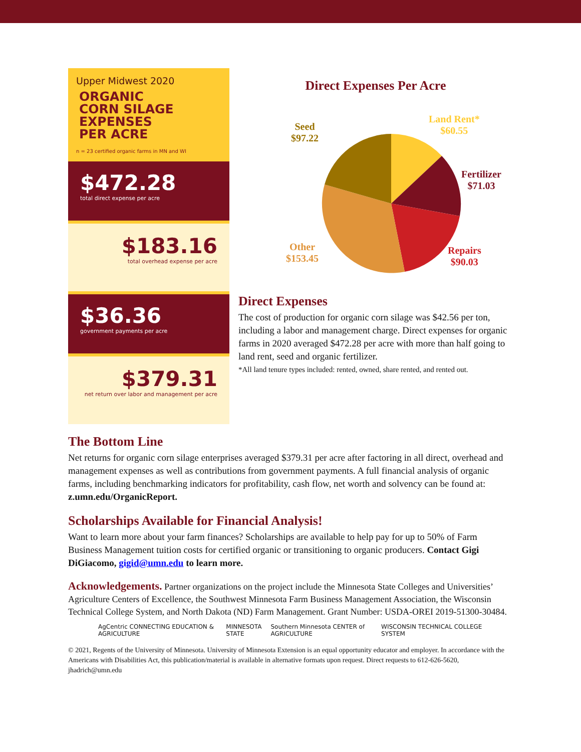Upper Midwest 2020
ORGANIC
CORN SILAGE
EXPENSES
PER ACRE
n = 23 certified organic farms in MN and WI
$472.28
total direct expense per acre
$183.16
total overhead expense per acre
$36.36
government payments per acre
$379.31
net return over labor and management per acre
Direct Expenses Per Acre
Land Rent*
$60.55
Seed
$97.22
Fertilizer
$71.03
Other
$153.45
Repairs
$90.03
Direct Expenses
The cost of production for organic corn silage was $42.56 per ton, including a labor and management charge. Direct expenses for organic farms in 2020 averaged $472.28 per acre with more than half going to land rent, seed and organic fertilizer.
*All land tenure types included: rented, owned, share rented, and rented out.
The Bottom Line
Net returns for organic corn silage enterprises averaged $379.31 per acre after factoring in all direct, overhead and management expenses as well as contributions from government payments. A full financial analysis of organic farms, including benchmarking indicators for profitability, cash flow, net worth and solvency can be found at: z.umn.edu/OrganicReport.
Scholarships Available for Financial Analysis!
Want to learn more about your farm finances? Scholarships are available to help pay for up to 50% of Farm Business Management tuition costs for certified organic or transitioning to organic producers. Contact Gigi DiGiacomo, gigid@umn.edu to learn more.
Acknowledgements. Partner organizations on the project include the Minnesota State Colleges and Universities’ Agriculture Centers of Excellence, the Southwest Minnesota Farm Business Management Association, the Wisconsin Technical College System, and North Dakota (ND) Farm Management. Grant Number: USDA-OREI 2019-51300-30484.
AgCentric CONNECTING EDUCATION & AGRICULTURE MINNESOTA STATE Southern Minnesota CENTER of AGRICULTURE WISCONSIN TECHNICAL COLLEGE SYSTEM
© 2021, Regents of the University of Minnesota. University of Minnesota Extension is an equal opportunity educator and employer. In accordance with the Americans with Disabilities Act, this publication/material is available in alternative formats upon request. Direct requests to 612-626-5620, jhadrich@umn.edu